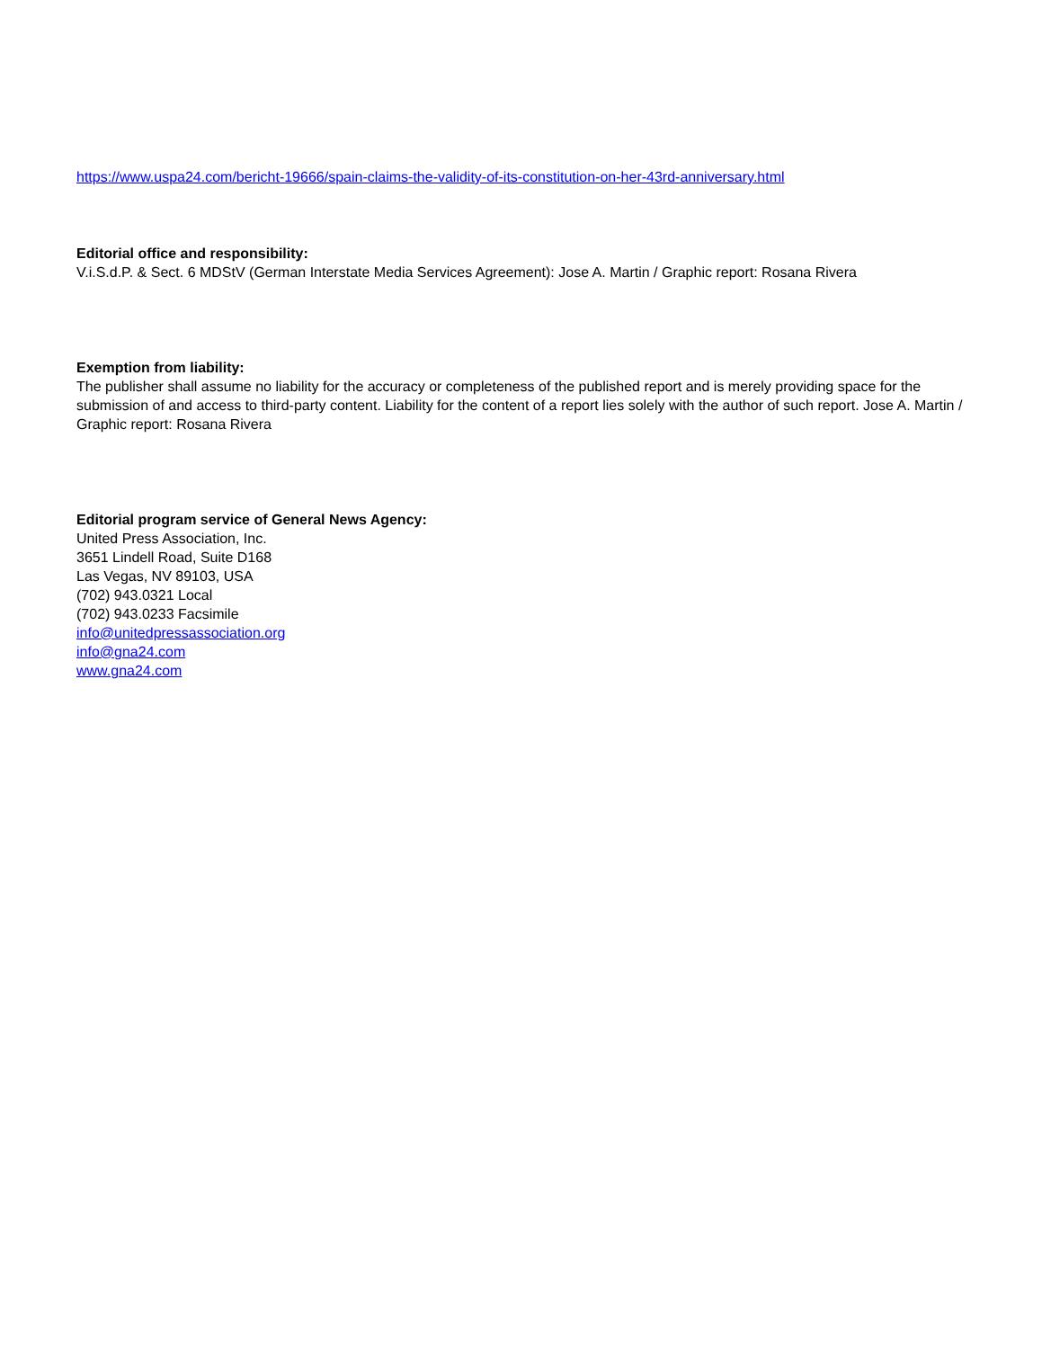https://www.uspa24.com/bericht-19666/spain-claims-the-validity-of-its-constitution-on-her-43rd-anniversary.html
Editorial office and responsibility:
V.i.S.d.P. & Sect. 6 MDStV (German Interstate Media Services Agreement): Jose A. Martin / Graphic report: Rosana Rivera
Exemption from liability:
The publisher shall assume no liability for the accuracy or completeness of the published report and is merely providing space for the submission of and access to third-party content. Liability for the content of a report lies solely with the author of such report. Jose A. Martin / Graphic report: Rosana Rivera
Editorial program service of General News Agency:
United Press Association, Inc.
3651 Lindell Road, Suite D168
Las Vegas, NV 89103, USA
(702) 943.0321 Local
(702) 943.0233 Facsimile
info@unitedpressassociation.org
info@gna24.com
www.gna24.com